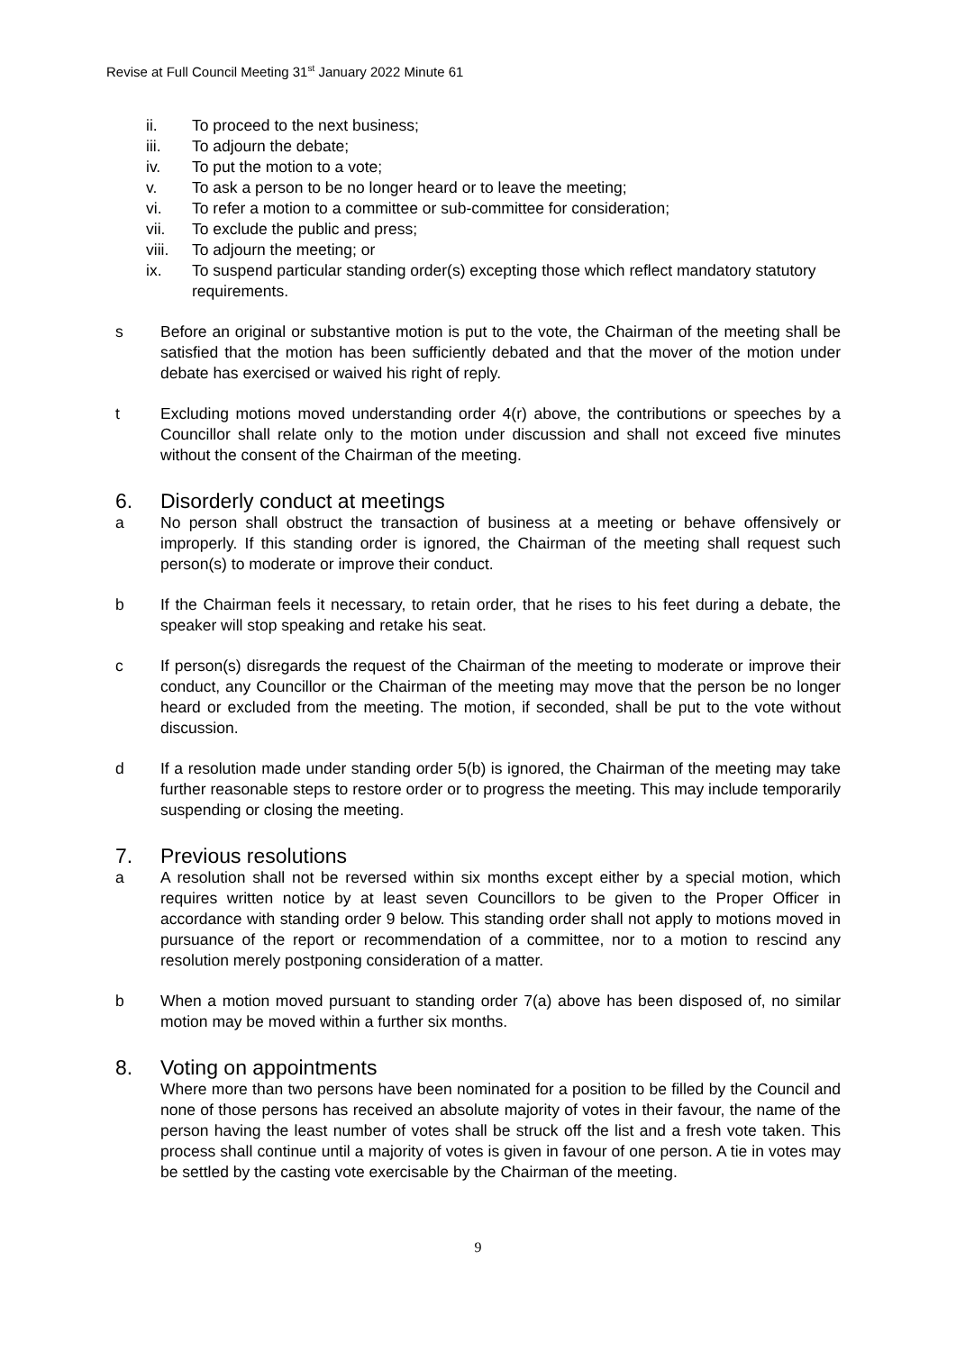Revise at Full Council Meeting 31<sup>st</sup> January 2022 Minute 61
ii. To proceed to the next business;
iii. To adjourn the debate;
iv. To put the motion to a vote;
v. To ask a person to be no longer heard or to leave the meeting;
vi. To refer a motion to a committee or sub-committee for consideration;
vii. To exclude the public and press;
viii. To adjourn the meeting; or
ix. To suspend particular standing order(s) excepting those which reflect mandatory statutory requirements.
s Before an original or substantive motion is put to the vote, the Chairman of the meeting shall be satisfied that the motion has been sufficiently debated and that the mover of the motion under debate has exercised or waived his right of reply.
t Excluding motions moved understanding order 4(r) above, the contributions or speeches by a Councillor shall relate only to the motion under discussion and shall not exceed five minutes without the consent of the Chairman of the meeting.
6. Disorderly conduct at meetings
a No person shall obstruct the transaction of business at a meeting or behave offensively or improperly. If this standing order is ignored, the Chairman of the meeting shall request such person(s) to moderate or improve their conduct.
b If the Chairman feels it necessary, to retain order, that he rises to his feet during a debate, the speaker will stop speaking and retake his seat.
c If person(s) disregards the request of the Chairman of the meeting to moderate or improve their conduct, any Councillor or the Chairman of the meeting may move that the person be no longer heard or excluded from the meeting. The motion, if seconded, shall be put to the vote without discussion.
d If a resolution made under standing order 5(b) is ignored, the Chairman of the meeting may take further reasonable steps to restore order or to progress the meeting. This may include temporarily suspending or closing the meeting.
7. Previous resolutions
a A resolution shall not be reversed within six months except either by a special motion, which requires written notice by at least seven Councillors to be given to the Proper Officer in accordance with standing order 9 below. This standing order shall not apply to motions moved in pursuance of the report or recommendation of a committee, nor to a motion to rescind any resolution merely postponing consideration of a matter.
b When a motion moved pursuant to standing order 7(a) above has been disposed of, no similar motion may be moved within a further six months.
8. Voting on appointments
Where more than two persons have been nominated for a position to be filled by the Council and none of those persons has received an absolute majority of votes in their favour, the name of the person having the least number of votes shall be struck off the list and a fresh vote taken. This process shall continue until a majority of votes is given in favour of one person. A tie in votes may be settled by the casting vote exercisable by the Chairman of the meeting.
9